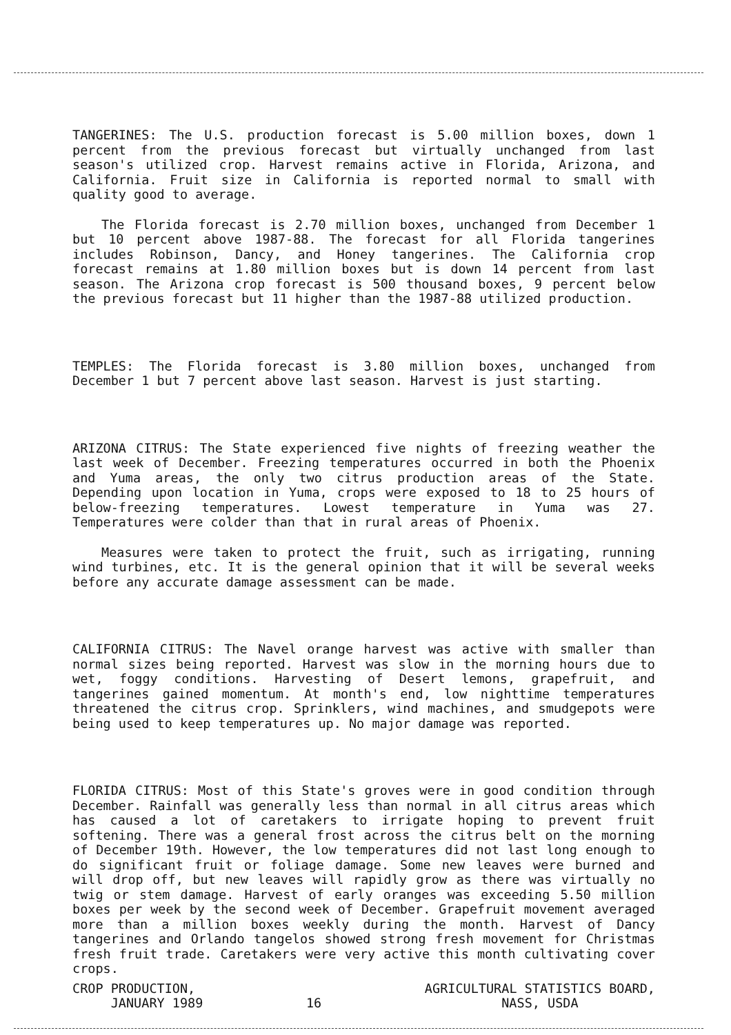TANGERINES: The U.S. production forecast is 5.00 million boxes, down 1 percent from the previous forecast but virtually unchanged from last season's utilized crop. Harvest remains active in Florida, Arizona, and California. Fruit size in California is reported normal to small with quality good to average.
The Florida forecast is 2.70 million boxes, unchanged from December 1 but 10 percent above 1987-88. The forecast for all Florida tangerines includes Robinson, Dancy, and Honey tangerines. The California crop forecast remains at 1.80 million boxes but is down 14 percent from last season. The Arizona crop forecast is 500 thousand boxes, 9 percent below the previous forecast but 11 higher than the 1987-88 utilized production.
TEMPLES: The Florida forecast is 3.80 million boxes, unchanged from December 1 but 7 percent above last season. Harvest is just starting.
ARIZONA CITRUS: The State experienced five nights of freezing weather the last week of December. Freezing temperatures occurred in both the Phoenix and Yuma areas, the only two citrus production areas of the State. Depending upon location in Yuma, crops were exposed to 18 to 25 hours of below-freezing temperatures. Lowest temperature in Yuma was 27. Temperatures were colder than that in rural areas of Phoenix.
Measures were taken to protect the fruit, such as irrigating, running wind turbines, etc. It is the general opinion that it will be several weeks before any accurate damage assessment can be made.
CALIFORNIA CITRUS: The Navel orange harvest was active with smaller than normal sizes being reported. Harvest was slow in the morning hours due to wet, foggy conditions. Harvesting of Desert lemons, grapefruit, and tangerines gained momentum. At month's end, low nighttime temperatures threatened the citrus crop. Sprinklers, wind machines, and smudgepots were being used to keep temperatures up. No major damage was reported.
FLORIDA CITRUS: Most of this State's groves were in good condition through December. Rainfall was generally less than normal in all citrus areas which has caused a lot of caretakers to irrigate hoping to prevent fruit softening. There was a general frost across the citrus belt on the morning of December 19th. However, the low temperatures did not last long enough to do significant fruit or foliage damage. Some new leaves were burned and will drop off, but new leaves will rapidly grow as there was virtually no twig or stem damage. Harvest of early oranges was exceeding 5.50 million boxes per week by the second week of December. Grapefruit movement averaged more than a million boxes weekly during the month. Harvest of Dancy tangerines and Orlando tangelos showed strong fresh movement for Christmas fresh fruit trade. Caretakers were very active this month cultivating cover crops.
CROP PRODUCTION,
JANUARY 1989
16
AGRICULTURAL STATISTICS BOARD,
NASS, USDA